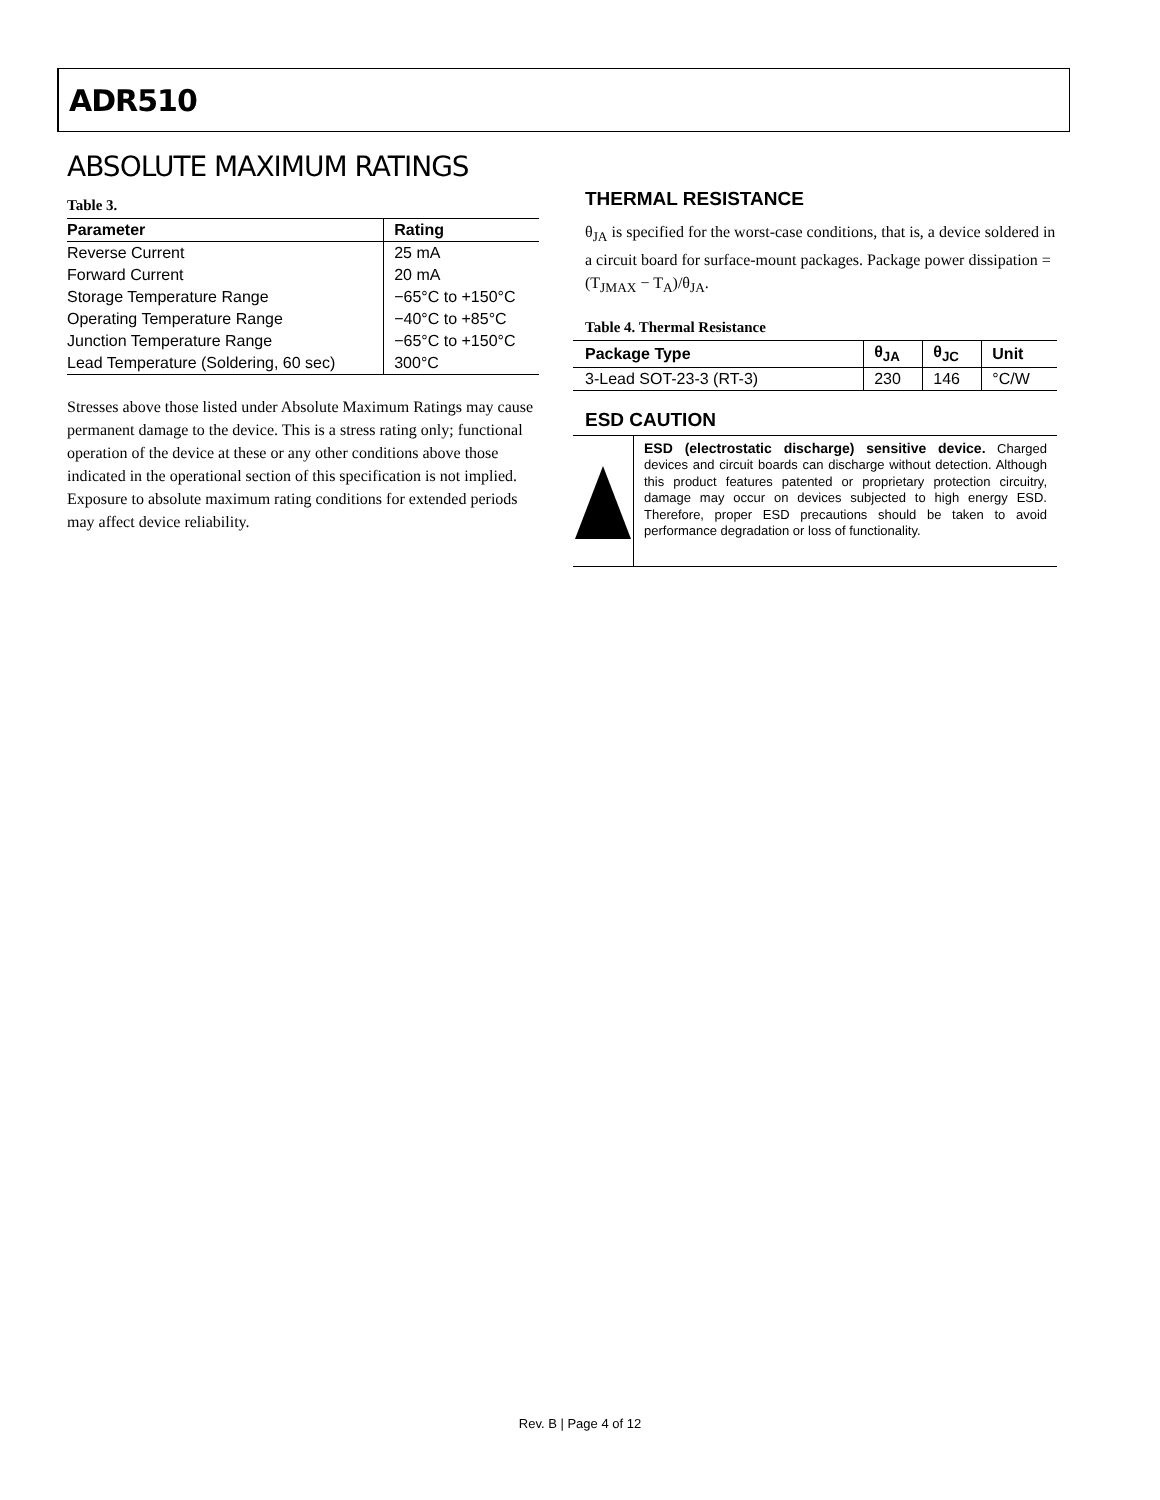ADR510
ABSOLUTE MAXIMUM RATINGS
Table 3.
| Parameter | Rating |
| --- | --- |
| Reverse Current | 25 mA |
| Forward Current | 20 mA |
| Storage Temperature Range | −65°C to +150°C |
| Operating Temperature Range | −40°C to +85°C |
| Junction Temperature Range | −65°C to +150°C |
| Lead Temperature (Soldering, 60 sec) | 300°C |
Stresses above those listed under Absolute Maximum Ratings may cause permanent damage to the device. This is a stress rating only; functional operation of the device at these or any other conditions above those indicated in the operational section of this specification is not implied. Exposure to absolute maximum rating conditions for extended periods may affect device reliability.
THERMAL RESISTANCE
θ<sub>JA</sub> is specified for the worst-case conditions, that is, a device soldered in a circuit board for surface-mount packages. Package power dissipation = (T<sub>JMAX</sub> − T<sub>A</sub>)/θ<sub>JA</sub>.
Table 4. Thermal Resistance
| Package Type | θ<sub>JA</sub> | θ<sub>JC</sub> | Unit |
| --- | --- | --- | --- |
| 3-Lead SOT-23-3 (RT-3) | 230 | 146 | °C/W |
ESD CAUTION
ESD (electrostatic discharge) sensitive device. Charged devices and circuit boards can discharge without detection. Although this product features patented or proprietary protection circuitry, damage may occur on devices subjected to high energy ESD. Therefore, proper ESD precautions should be taken to avoid performance degradation or loss of functionality.
Rev. B | Page 4 of 12